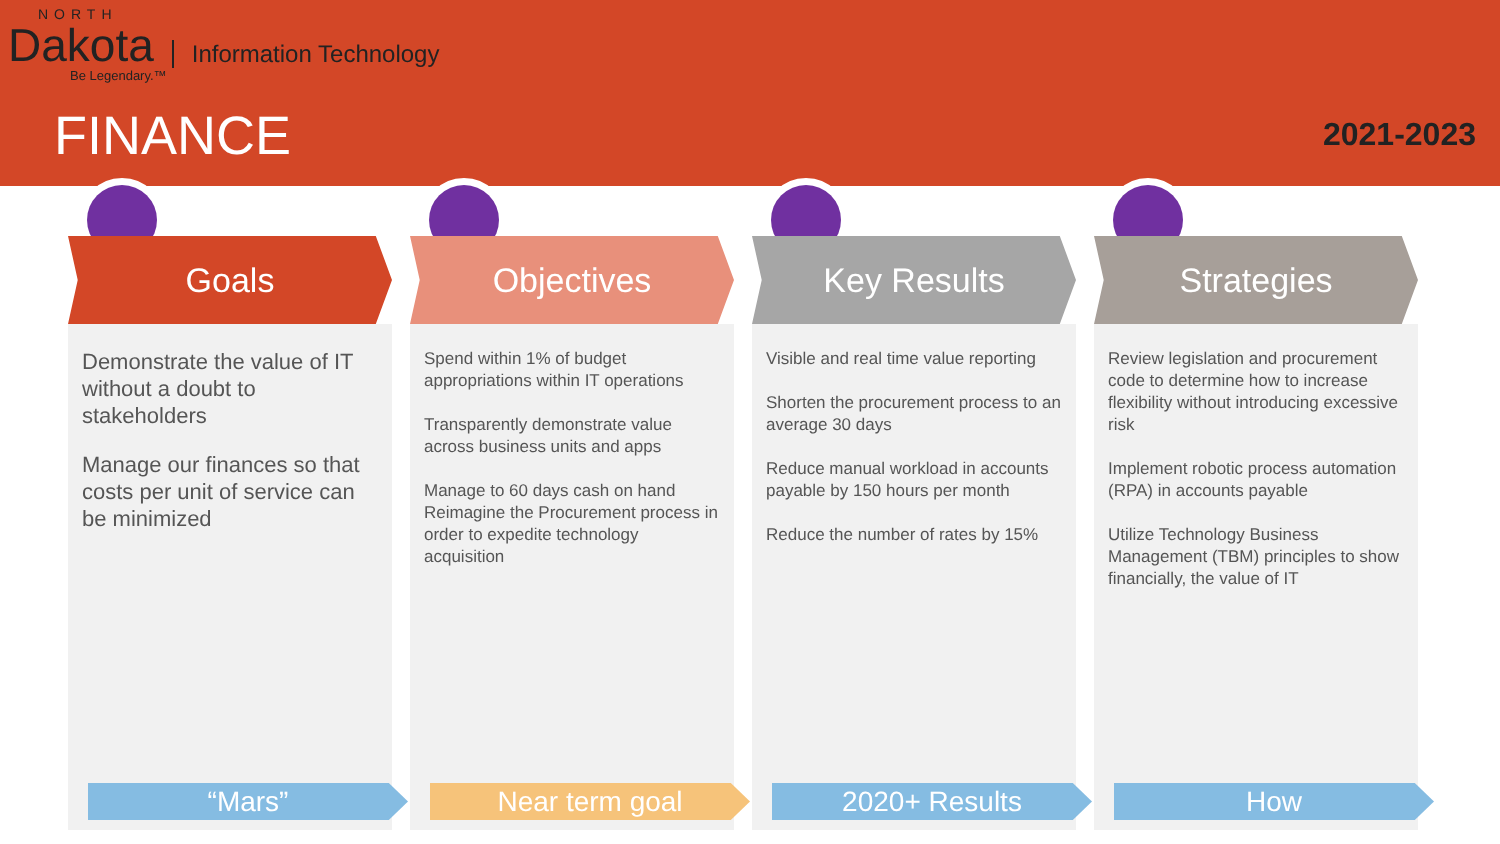NORTH
Dakota Information Technology
Be Legendary.™
FINANCE 2021-2023
Goals
Demonstrate the value of IT without a doubt to stakeholders
Manage our finances so that costs per unit of service can be minimized
“Mars”
Objectives
Spend within 1% of budget appropriations within IT operations
Transparently demonstrate value across business units and apps
Manage to 60 days cash on hand
Reimagine the Procurement process in order to expedite technology acquisition
Near term goal
Key Results
Visible and real time value reporting
Shorten the procurement process to an average 30 days
Reduce manual workload in accounts payable by 150 hours per month
Reduce the number of rates by 15%
2020+ Results
Strategies
Review legislation and procurement code to determine how to increase flexibility without introducing excessive risk
Implement robotic process automation (RPA) in accounts payable
Utilize Technology Business Management (TBM) principles to show financially, the value of IT
How